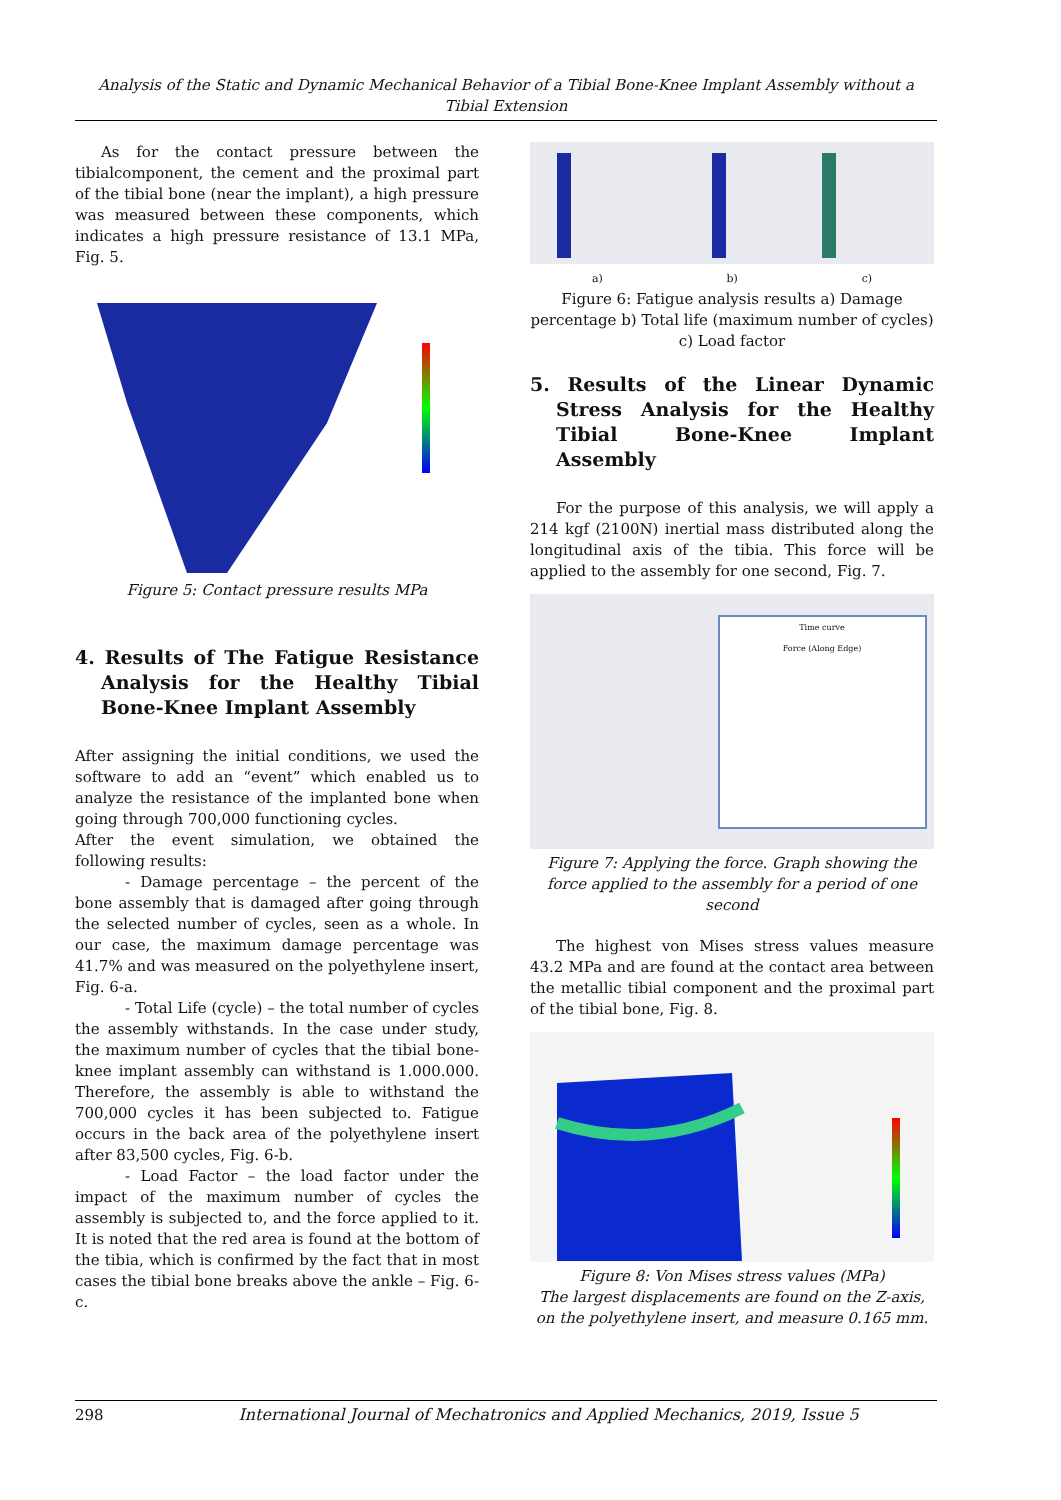Analysis of the Static and Dynamic Mechanical Behavior of a Tibial Bone-Knee Implant Assembly without a Tibial Extension
As for the contact pressure between the tibialcomponent, the cement and the proximal part of the tibial bone (near the implant), a high pressure was measured between these components, which indicates a high pressure resistance of 13.1 MPa, Fig. 5.
Figure 5: Contact pressure results MPa
4. Results of The Fatigue Resistance Analysis for the Healthy Tibial Bone-Knee Implant Assembly
After assigning the initial conditions, we used the software to add an “event” which enabled us to analyze the resistance of the implanted bone when going through 700,000 functioning cycles.
After the event simulation, we obtained the following results:
- Damage percentage – the percent of the bone assembly that is damaged after going through the selected number of cycles, seen as a whole. In our case, the maximum damage percentage was 41.7% and was measured on the polyethylene insert, Fig. 6-a.
- Total Life (cycle) – the total number of cycles the assembly withstands. In the case under study, the maximum number of cycles that the tibial bone-knee implant assembly can withstand is 1.000.000. Therefore, the assembly is able to withstand the 700,000 cycles it has been subjected to. Fatigue occurs in the back area of the polyethylene insert after 83,500 cycles, Fig. 6-b.
- Load Factor – the load factor under the impact of the maximum number of cycles the assembly is subjected to, and the force applied to it. It is noted that the red area is found at the bottom of the tibia, which is confirmed by the fact that in most cases the tibial bone breaks above the ankle – Fig. 6-c.
a) b) c)
Figure 6: Fatigue analysis results a) Damage percentage b) Total life (maximum number of cycles) c) Load factor
5. Results of the Linear Dynamic Stress Analysis for the Healthy Tibial Bone-Knee Implant Assembly
For the purpose of this analysis, we will apply a 214 kgf (2100N) inertial mass distributed along the longitudinal axis of the tibia. This force will be applied to the assembly for one second, Fig. 7.
Time curve
Force (Along Edge)
Figure 7: Applying the force. Graph showing the force applied to the assembly for a period of one second
The highest von Mises stress values measure 43.2 MPa and are found at the contact area between the metallic tibial component and the proximal part of the tibial bone, Fig. 8.
Figure 8: Von Mises stress values (MPa)
The largest displacements are found on the Z-axis, on the polyethylene insert, and measure 0.165 mm.
298 International Journal of Mechatronics and Applied Mechanics, 2019, Issue 5